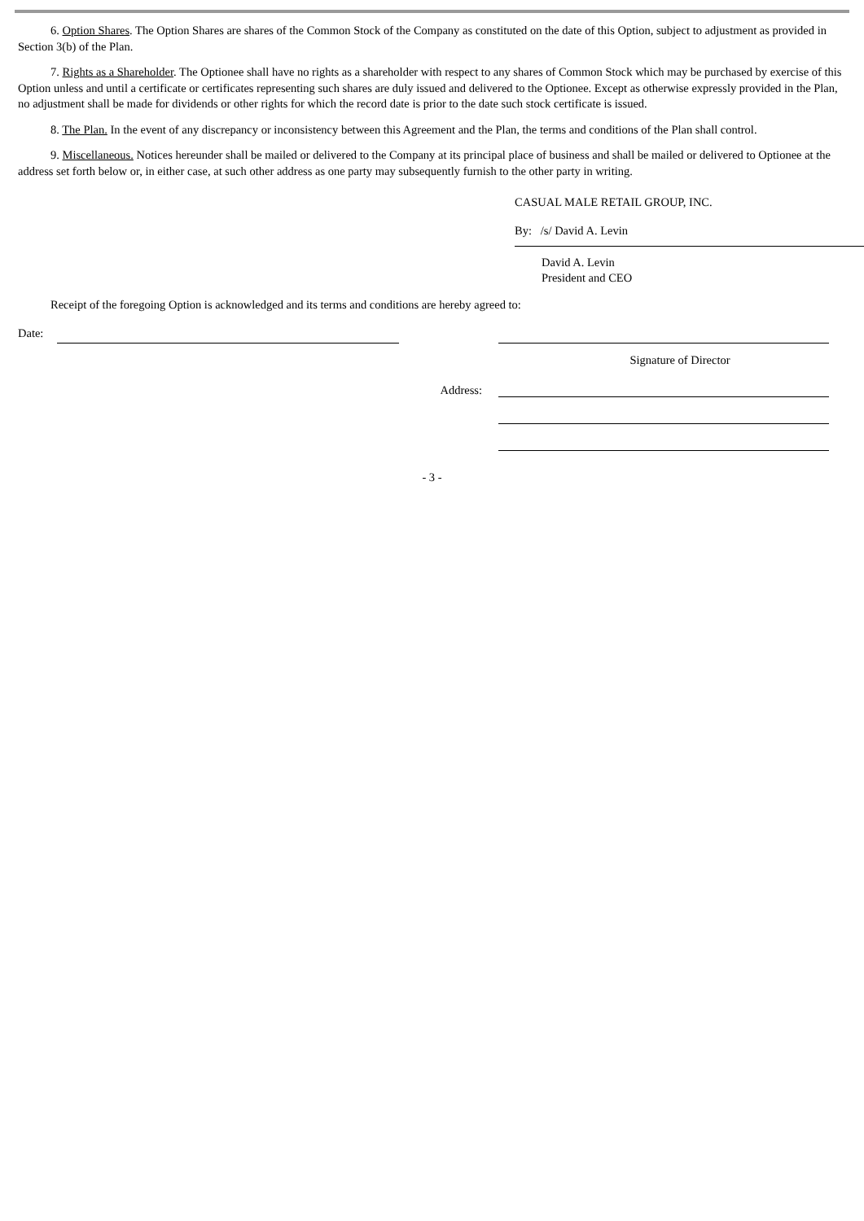6. Option Shares. The Option Shares are shares of the Common Stock of the Company as constituted on the date of this Option, subject to adjustment as provided in Section 3(b) of the Plan.
7. Rights as a Shareholder. The Optionee shall have no rights as a shareholder with respect to any shares of Common Stock which may be purchased by exercise of this Option unless and until a certificate or certificates representing such shares are duly issued and delivered to the Optionee. Except as otherwise expressly provided in the Plan, no adjustment shall be made for dividends or other rights for which the record date is prior to the date such stock certificate is issued.
8. The Plan. In the event of any discrepancy or inconsistency between this Agreement and the Plan, the terms and conditions of the Plan shall control.
9. Miscellaneous. Notices hereunder shall be mailed or delivered to the Company at its principal place of business and shall be mailed or delivered to Optionee at the address set forth below or, in either case, at such other address as one party may subsequently furnish to the other party in writing.
CASUAL MALE RETAIL GROUP, INC.
By: /s/ David A. Levin
David A. Levin
President and CEO
Receipt of the foregoing Option is acknowledged and its terms and conditions are hereby agreed to:
Date:
Signature of Director
Address:
- 3 -